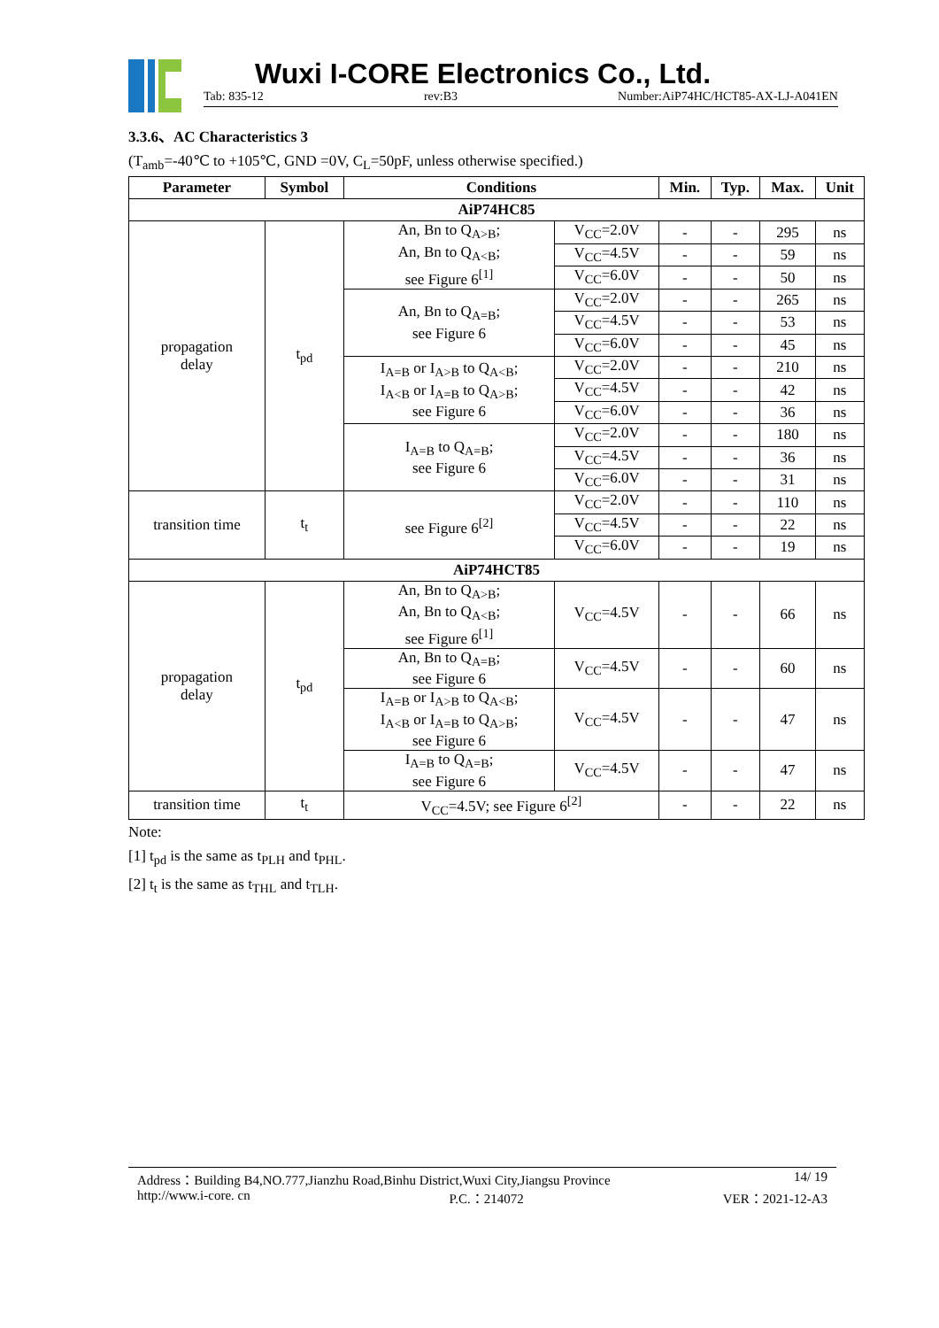Wuxi I-CORE Electronics Co., Ltd.
Tab: 835-12 rev:B3 Number:AiP74HC/HCT85-AX-LJ-A041EN
3.3.6、AC Characteristics 3
(T<sub>amb</sub>=-40℃ to +105℃, GND =0V, C<sub>L</sub>=50pF, unless otherwise specified.)
| Parameter | Symbol | Conditions | | Min. | Typ. | Max. | Unit |
| --- | --- | --- | --- | --- | --- | --- | --- |
| AiP74HC85 | | | | | | | |
| propagation delay | t<sub>pd</sub> | An, Bn to Q<sub>A>B</sub>; An, Bn to Q<sub>A<B</sub>; see Figure 6<sup>[1]</sup> | V<sub>CC</sub>=2.0V | - | - | 295 | ns |
| | | | V<sub>CC</sub>=4.5V | - | - | 59 | ns |
| | | | V<sub>CC</sub>=6.0V | - | - | 50 | ns |
| | | An, Bn to Q<sub>A=B</sub>; see Figure 6 | V<sub>CC</sub>=2.0V | - | - | 265 | ns |
| | | | V<sub>CC</sub>=4.5V | - | - | 53 | ns |
| | | | V<sub>CC</sub>=6.0V | - | - | 45 | ns |
| | | I<sub>A=B</sub> or I<sub>A>B</sub> to Q<sub>A<B</sub>; I<sub>A<B</sub> or I<sub>A=B</sub> to Q<sub>A>B</sub>; see Figure 6 | V<sub>CC</sub>=2.0V | - | - | 210 | ns |
| | | | V<sub>CC</sub>=4.5V | - | - | 42 | ns |
| | | | V<sub>CC</sub>=6.0V | - | - | 36 | ns |
| | | I<sub>A=B</sub> to Q<sub>A=B</sub>; see Figure 6 | V<sub>CC</sub>=2.0V | - | - | 180 | ns |
| | | | V<sub>CC</sub>=4.5V | - | - | 36 | ns |
| | | | V<sub>CC</sub>=6.0V | - | - | 31 | ns |
| transition time | t<sub>t</sub> | see Figure 6<sup>[2]</sup> | V<sub>CC</sub>=2.0V | - | - | 110 | ns |
| | | | V<sub>CC</sub>=4.5V | - | - | 22 | ns |
| | | | V<sub>CC</sub>=6.0V | - | - | 19 | ns |
| AiP74HCT85 | | | | | | | |
| propagation delay | t<sub>pd</sub> | An, Bn to Q<sub>A>B</sub>; An, Bn to Q<sub>A<B</sub>; see Figure 6<sup>[1]</sup> | V<sub>CC</sub>=4.5V | - | - | 66 | ns |
| | | An, Bn to Q<sub>A=B</sub>; see Figure 6 | V<sub>CC</sub>=4.5V | - | - | 60 | ns |
| | | I<sub>A=B</sub> or I<sub>A>B</sub> to Q<sub>A<B</sub>; I<sub>A<B</sub> or I<sub>A=B</sub> to Q<sub>A>B</sub>; see Figure 6 | V<sub>CC</sub>=4.5V | - | - | 47 | ns |
| | | I<sub>A=B</sub> to Q<sub>A=B</sub>; see Figure 6 | V<sub>CC</sub>=4.5V | - | - | 47 | ns |
| transition time | t<sub>t</sub> | V<sub>CC</sub>=4.5V; see Figure 6<sup>[2]</sup> | | - | - | 22 | ns |
Note:
[1] t<sub>pd</sub> is the same as t<sub>PLH</sub> and t<sub>PHL</sub>.
[2] t<sub>t</sub> is the same as t<sub>THL</sub> and t<sub>TLH</sub>.
Address：Building B4,NO.777,Jianzhu Road,Binhu District,Wuxi City,Jiangsu Province 14/ 19
http://www.i-core. cn P.C.：214072 VER：2021-12-A3